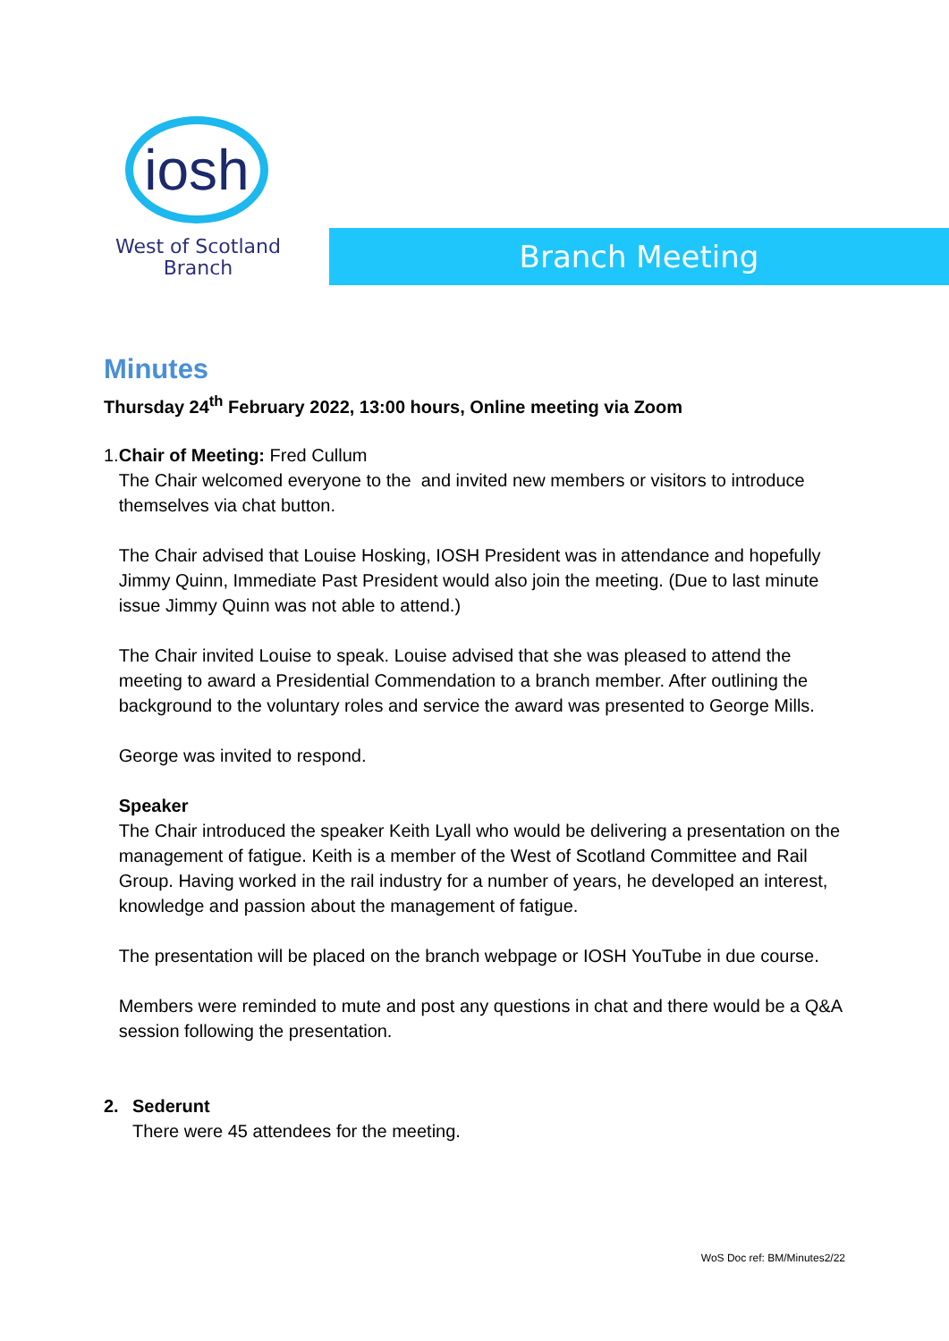iosh
West of Scotland
Branch
Branch Meeting
Minutes
Thursday 24<sup>th</sup> February 2022, 13:00 hours, Online meeting via Zoom
1. Chair of Meeting: Fred Cullum
The Chair welcomed everyone to the and invited new members or visitors to introduce themselves via chat button.
The Chair advised that Louise Hosking, IOSH President was in attendance and hopefully Jimmy Quinn, Immediate Past President would also join the meeting. (Due to last minute issue Jimmy Quinn was not able to attend.)
The Chair invited Louise to speak. Louise advised that she was pleased to attend the meeting to award a Presidential Commendation to a branch member. After outlining the background to the voluntary roles and service the award was presented to George Mills.
George was invited to respond.
Speaker
The Chair introduced the speaker Keith Lyall who would be delivering a presentation on the management of fatigue. Keith is a member of the West of Scotland Committee and Rail Group. Having worked in the rail industry for a number of years, he developed an interest, knowledge and passion about the management of fatigue.
The presentation will be placed on the branch webpage or IOSH YouTube in due course.
Members were reminded to mute and post any questions in chat and there would be a Q&A session following the presentation.
2. Sederunt
There were 45 attendees for the meeting.
WoS Doc ref: BM/Minutes2/22